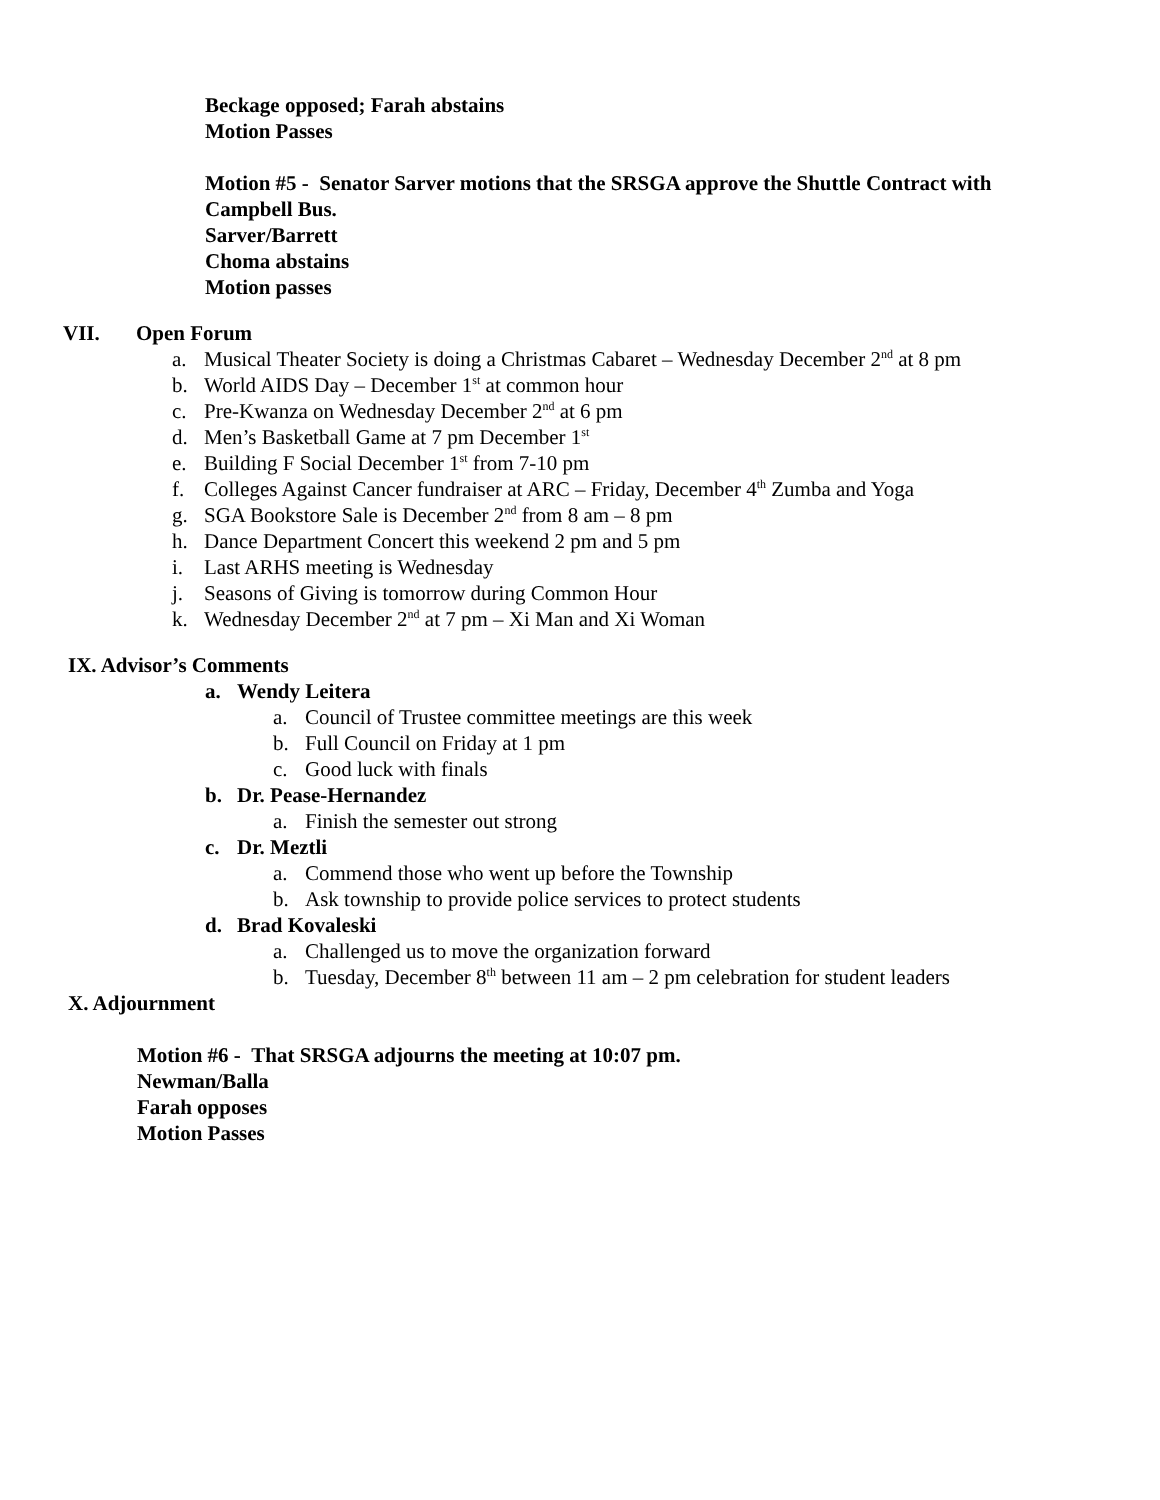Beckage opposed; Farah abstains
Motion Passes
Motion #5 - Senator Sarver motions that the SRSGA approve the Shuttle Contract with
Campbell Bus.
Sarver/Barrett
Choma abstains
Motion passes
VII. Open Forum
a. Musical Theater Society is doing a Christmas Cabaret – Wednesday December 2<sup>nd</sup> at 8 pm
b. World AIDS Day – December 1<sup>st</sup> at common hour
c. Pre-Kwanza on Wednesday December 2<sup>nd</sup> at 6 pm
d. Men’s Basketball Game at 7 pm December 1<sup>st</sup>
e. Building F Social December 1<sup>st</sup> from 7-10 pm
f. Colleges Against Cancer fundraiser at ARC – Friday, December 4<sup>th</sup> Zumba and Yoga
g. SGA Bookstore Sale is December 2<sup>nd</sup> from 8 am – 8 pm
h. Dance Department Concert this weekend 2 pm and 5 pm
i. Last ARHS meeting is Wednesday
j. Seasons of Giving is tomorrow during Common Hour
k. Wednesday December 2<sup>nd</sup> at 7 pm – Xi Man and Xi Woman
IX. Advisor’s Comments
a. Wendy Leitera
a. Council of Trustee committee meetings are this week
b. Full Council on Friday at 1 pm
c. Good luck with finals
b. Dr. Pease-Hernandez
a. Finish the semester out strong
c. Dr. Meztli
a. Commend those who went up before the Township
b. Ask township to provide police services to protect students
d. Brad Kovaleski
a. Challenged us to move the organization forward
b. Tuesday, December 8<sup>th</sup> between 11 am – 2 pm celebration for student leaders
X. Adjournment
Motion #6 - That SRSGA adjourns the meeting at 10:07 pm.
Newman/Balla
Farah opposes
Motion Passes